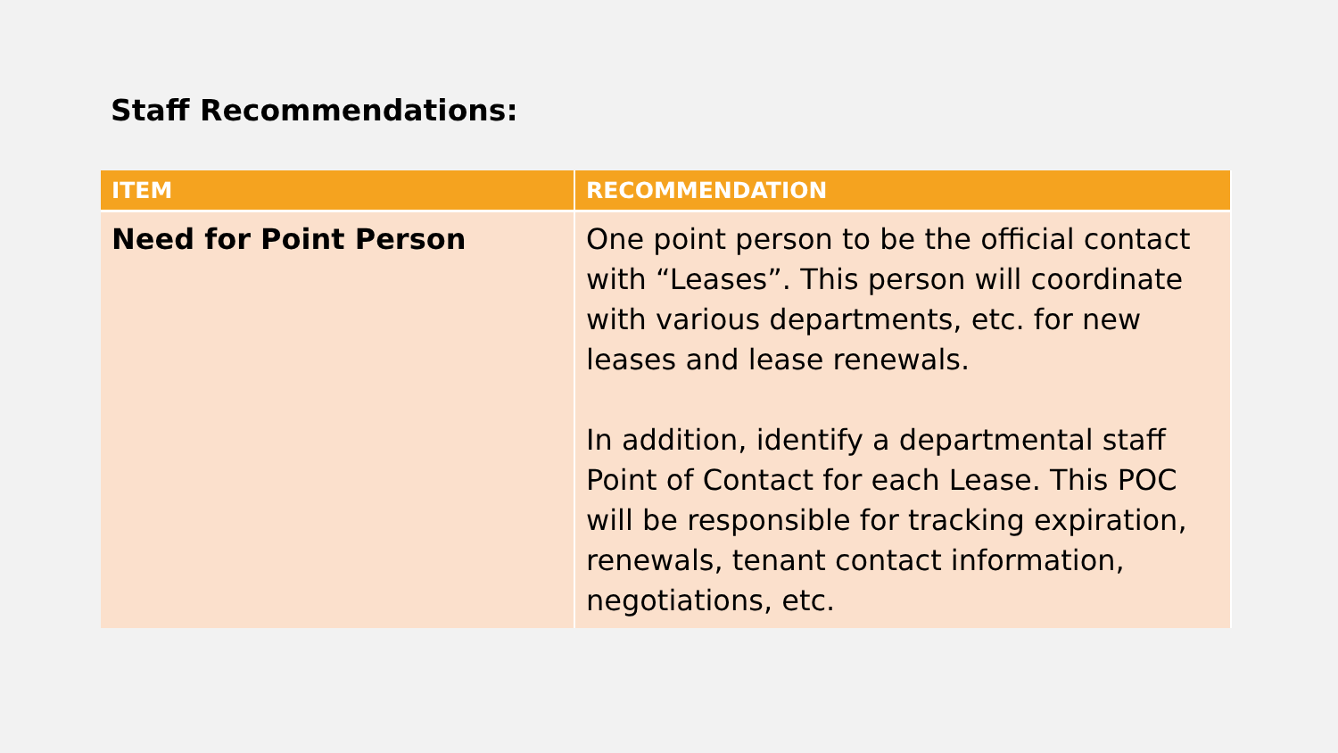Staff Recommendations:
| ITEM | RECOMMENDATION |
| --- | --- |
| Need for Point Person | One point person to be the official contact with “Leases”. This person will coordinate with various departments, etc. for new leases and lease renewals. In addition, identify a departmental staff Point of Contact for each Lease. This POC will be responsible for tracking expiration, renewals, tenant contact information, negotiations, etc. |